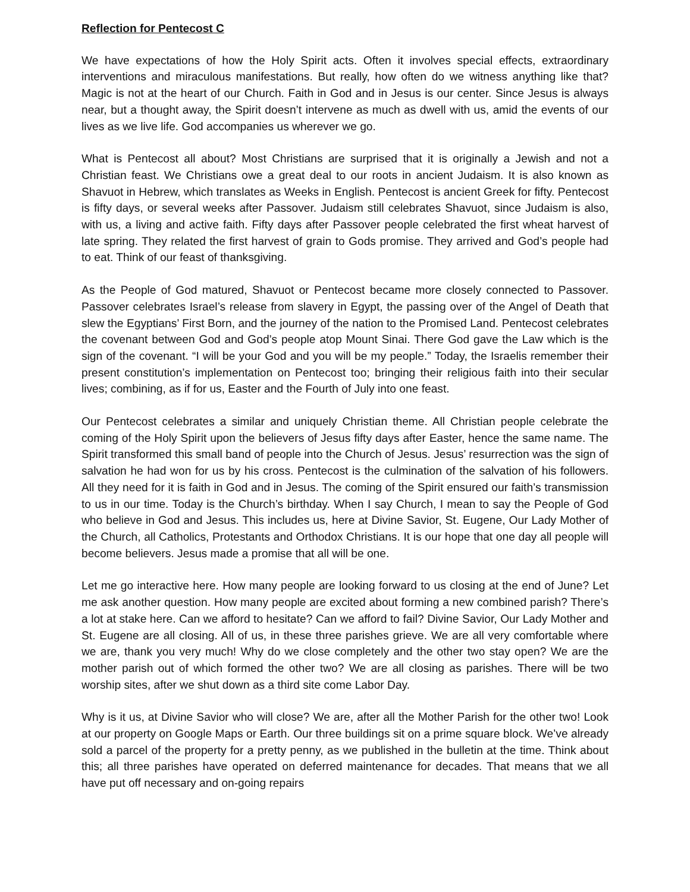Reflection for Pentecost C
We have expectations of how the Holy Spirit acts. Often it involves special effects, extraordinary interventions and miraculous manifestations. But really, how often do we witness anything like that? Magic is not at the heart of our Church. Faith in God and in Jesus is our center. Since Jesus is always near, but a thought away, the Spirit doesn’t intervene as much as dwell with us, amid the events of our lives as we live life. God accompanies us wherever we go.
What is Pentecost all about? Most Christians are surprised that it is originally a Jewish and not a Christian feast. We Christians owe a great deal to our roots in ancient Judaism. It is also known as Shavuot in Hebrew, which translates as Weeks in English. Pentecost is ancient Greek for fifty. Pentecost is fifty days, or several weeks after Passover. Judaism still celebrates Shavuot, since Judaism is also, with us, a living and active faith. Fifty days after Passover people celebrated the first wheat harvest of late spring. They related the first harvest of grain to Gods promise. They arrived and God’s people had to eat. Think of our feast of thanksgiving.
As the People of God matured, Shavuot or Pentecost became more closely connected to Passover. Passover celebrates Israel’s release from slavery in Egypt, the passing over of the Angel of Death that slew the Egyptians’ First Born, and the journey of the nation to the Promised Land. Pentecost celebrates the covenant between God and God’s people atop Mount Sinai. There God gave the Law which is the sign of the covenant. “I will be your God and you will be my people.” Today, the Israelis remember their present constitution’s implementation on Pentecost too; bringing their religious faith into their secular lives; combining, as if for us, Easter and the Fourth of July into one feast.
Our Pentecost celebrates a similar and uniquely Christian theme. All Christian people celebrate the coming of the Holy Spirit upon the believers of Jesus fifty days after Easter, hence the same name. The Spirit transformed this small band of people into the Church of Jesus. Jesus’ resurrection was the sign of salvation he had won for us by his cross. Pentecost is the culmination of the salvation of his followers. All they need for it is faith in God and in Jesus. The coming of the Spirit ensured our faith’s transmission to us in our time. Today is the Church’s birthday. When I say Church, I mean to say the People of God who believe in God and Jesus. This includes us, here at Divine Savior, St. Eugene, Our Lady Mother of the Church, all Catholics, Protestants and Orthodox Christians. It is our hope that one day all people will become believers. Jesus made a promise that all will be one.
Let me go interactive here. How many people are looking forward to us closing at the end of June? Let me ask another question. How many people are excited about forming a new combined parish? There’s a lot at stake here. Can we afford to hesitate? Can we afford to fail? Divine Savior, Our Lady Mother and St. Eugene are all closing. All of us, in these three parishes grieve. We are all very comfortable where we are, thank you very much! Why do we close completely and the other two stay open? We are the mother parish out of which formed the other two? We are all closing as parishes. There will be two worship sites, after we shut down as a third site come Labor Day.
Why is it us, at Divine Savior who will close? We are, after all the Mother Parish for the other two! Look at our property on Google Maps or Earth. Our three buildings sit on a prime square block. We’ve already sold a parcel of the property for a pretty penny, as we published in the bulletin at the time. Think about this; all three parishes have operated on deferred maintenance for decades. That means that we all have put off necessary and on-going repairs